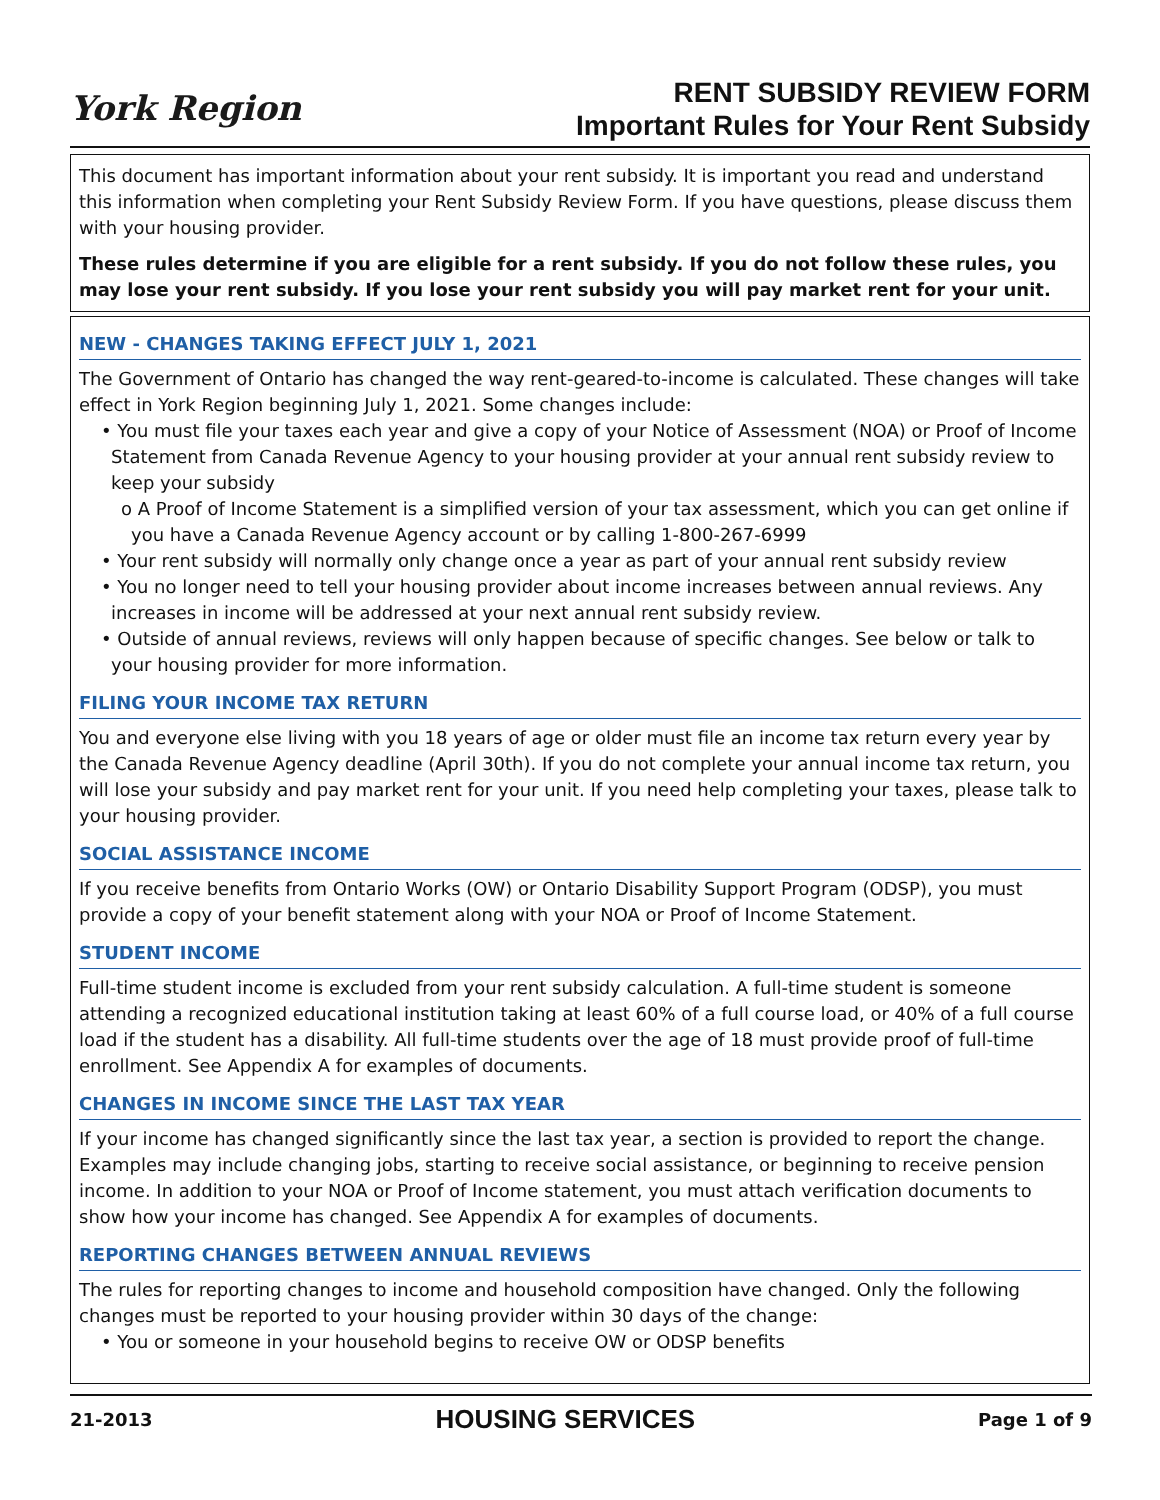York Region
RENT SUBSIDY REVIEW FORM
Important Rules for Your Rent Subsidy
This document has important information about your rent subsidy. It is important you read and understand this information when completing your Rent Subsidy Review Form. If you have questions, please discuss them with your housing provider.
These rules determine if you are eligible for a rent subsidy. If you do not follow these rules, you may lose your rent subsidy. If you lose your rent subsidy you will pay market rent for your unit.
NEW - CHANGES TAKING EFFECT JULY 1, 2021
The Government of Ontario has changed the way rent-geared-to-income is calculated. These changes will take effect in York Region beginning July 1, 2021. Some changes include:
• You must file your taxes each year and give a copy of your Notice of Assessment (NOA) or Proof of Income Statement from Canada Revenue Agency to your housing provider at your annual rent subsidy review to keep your subsidy
o A Proof of Income Statement is a simplified version of your tax assessment, which you can get online if you have a Canada Revenue Agency account or by calling 1-800-267-6999
• Your rent subsidy will normally only change once a year as part of your annual rent subsidy review
• You no longer need to tell your housing provider about income increases between annual reviews. Any increases in income will be addressed at your next annual rent subsidy review.
• Outside of annual reviews, reviews will only happen because of specific changes. See below or talk to your housing provider for more information.
FILING YOUR INCOME TAX RETURN
You and everyone else living with you 18 years of age or older must file an income tax return every year by the Canada Revenue Agency deadline (April 30th). If you do not complete your annual income tax return, you will lose your subsidy and pay market rent for your unit. If you need help completing your taxes, please talk to your housing provider.
SOCIAL ASSISTANCE INCOME
If you receive benefits from Ontario Works (OW) or Ontario Disability Support Program (ODSP), you must provide a copy of your benefit statement along with your NOA or Proof of Income Statement.
STUDENT INCOME
Full-time student income is excluded from your rent subsidy calculation. A full-time student is someone attending a recognized educational institution taking at least 60% of a full course load, or 40% of a full course load if the student has a disability. All full-time students over the age of 18 must provide proof of full-time enrollment. See Appendix A for examples of documents.
CHANGES IN INCOME SINCE THE LAST TAX YEAR
If your income has changed significantly since the last tax year, a section is provided to report the change. Examples may include changing jobs, starting to receive social assistance, or beginning to receive pension income. In addition to your NOA or Proof of Income statement, you must attach verification documents to show how your income has changed. See Appendix A for examples of documents.
REPORTING CHANGES BETWEEN ANNUAL REVIEWS
The rules for reporting changes to income and household composition have changed. Only the following changes must be reported to your housing provider within 30 days of the change:
• You or someone in your household begins to receive OW or ODSP benefits
21-2013 HOUSING SERVICES Page 1 of 9